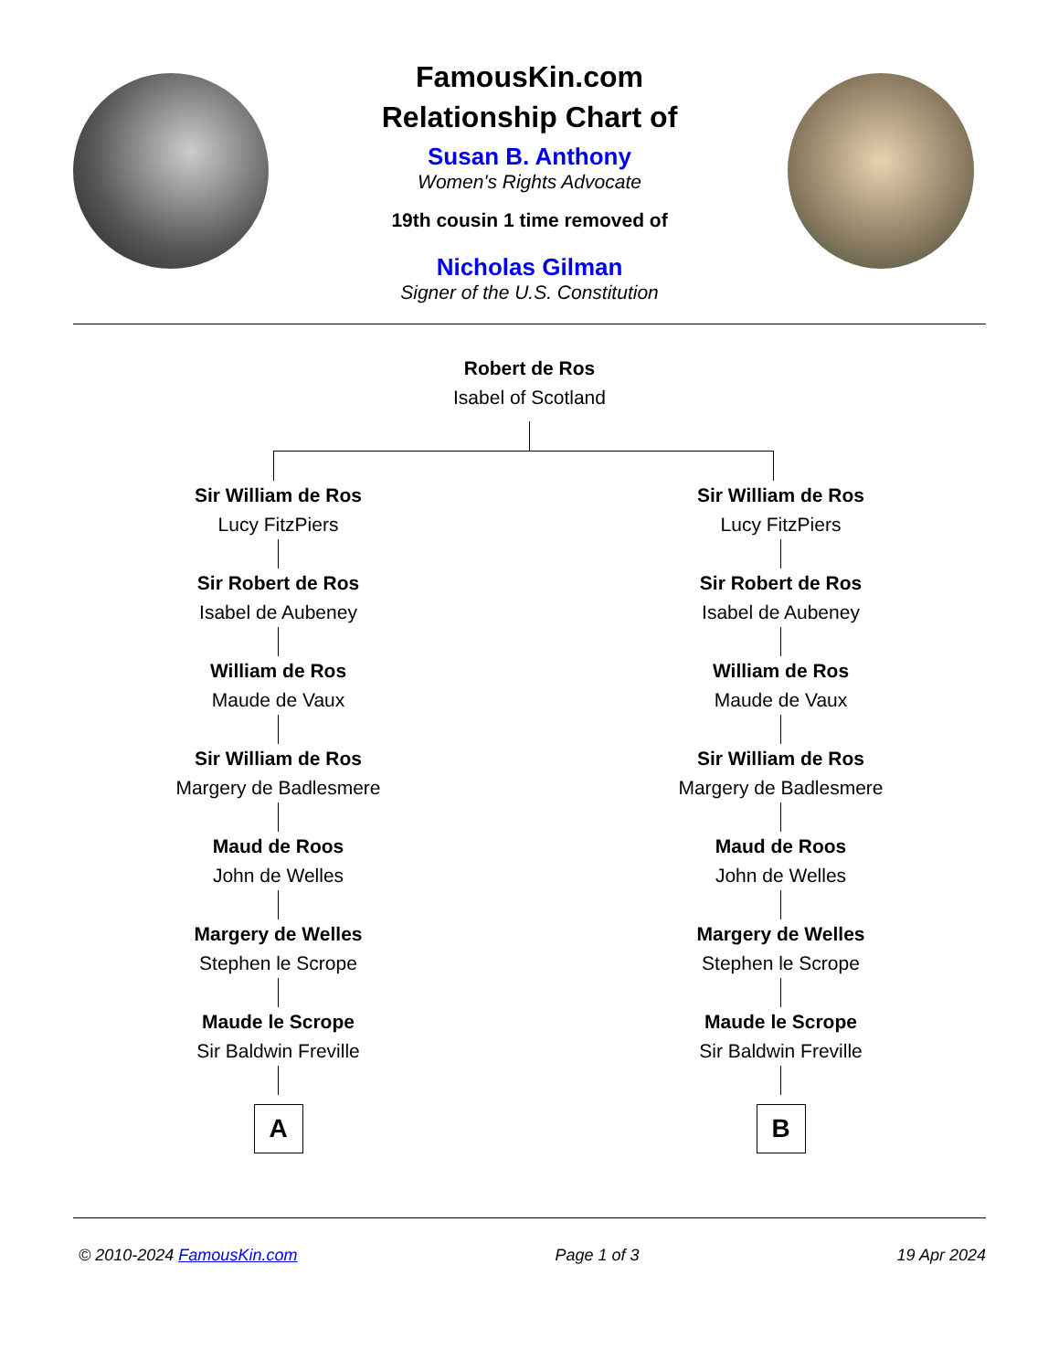FamousKin.com
Relationship Chart of
Susan B. Anthony
Women's Rights Advocate
19th cousin 1 time removed of
Nicholas Gilman
Signer of the U.S. Constitution
Robert de Ros
Isabel of Scotland
Sir William de Ros
Lucy FitzPiers
Sir Robert de Ros
Isabel de Aubeney
William de Ros
Maude de Vaux
Sir William de Ros
Margery de Badlesmere
Maud de Roos
John de Welles
Margery de Welles
Stephen le Scrope
Maude le Scrope
Sir Baldwin Freville
A
Sir William de Ros
Lucy FitzPiers
Sir Robert de Ros
Isabel de Aubeney
William de Ros
Maude de Vaux
Sir William de Ros
Margery de Badlesmere
Maud de Roos
John de Welles
Margery de Welles
Stephen le Scrope
Maude le Scrope
Sir Baldwin Freville
B
© 2010-2024 FamousKin.com Page 1 of 3 19 Apr 2024